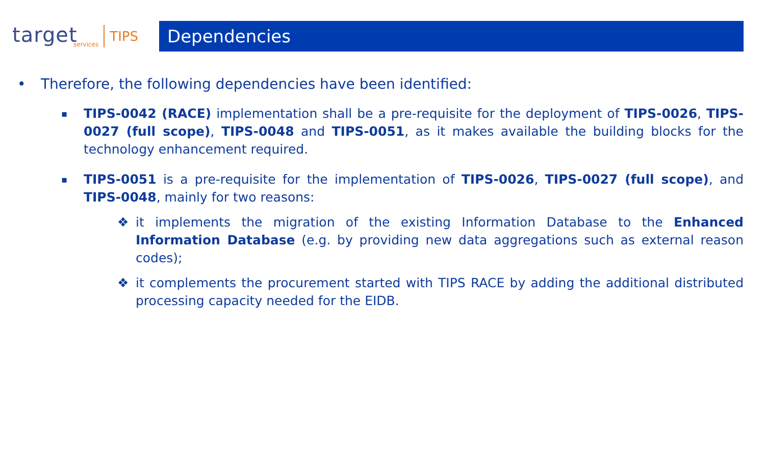target
services
TIPS
Dependencies
• Therefore, the following dependencies have been identified:
▪
TIPS-0042 (RACE) implementation shall be a pre-requisite for the deployment of TIPS-0026, TIPS-0027 (full scope), TIPS-0048 and TIPS-0051, as it makes available the building blocks for the technology enhancement required.
▪
TIPS-0051 is a pre-requisite for the implementation of TIPS-0026, TIPS-0027 (full scope), and TIPS-0048, mainly for two reasons:
❖ it implements the migration of the existing Information Database to the Enhanced Information Database (e.g. by providing new data aggregations such as external reason codes);
❖ it complements the procurement started with TIPS RACE by adding the additional distributed processing capacity needed for the EIDB.